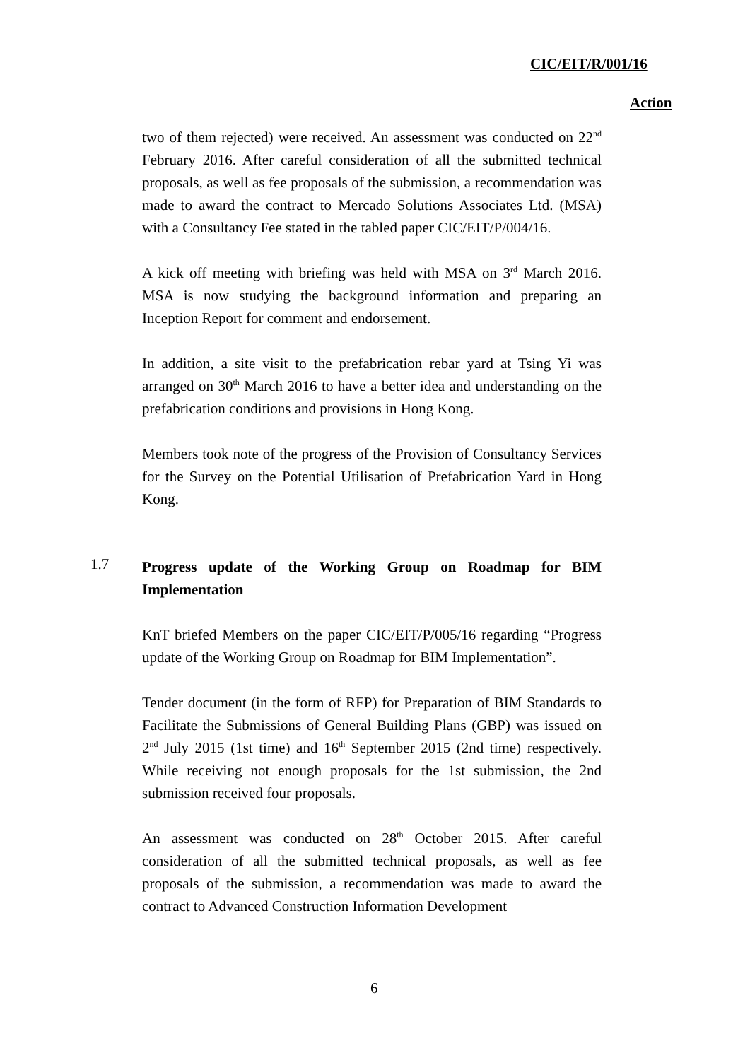CIC/EIT/R/001/16
Action
two of them rejected) were received. An assessment was conducted on 22<sup>nd</sup> February 2016. After careful consideration of all the submitted technical proposals, as well as fee proposals of the submission, a recommendation was made to award the contract to Mercado Solutions Associates Ltd. (MSA) with a Consultancy Fee stated in the tabled paper CIC/EIT/P/004/16.
A kick off meeting with briefing was held with MSA on 3<sup>rd</sup> March 2016. MSA is now studying the background information and preparing an Inception Report for comment and endorsement.
In addition, a site visit to the prefabrication rebar yard at Tsing Yi was arranged on 30<sup>th</sup> March 2016 to have a better idea and understanding on the prefabrication conditions and provisions in Hong Kong.
Members took note of the progress of the Provision of Consultancy Services for the Survey on the Potential Utilisation of Prefabrication Yard in Hong Kong.
1.7 Progress update of the Working Group on Roadmap for BIM Implementation
KnT briefed Members on the paper CIC/EIT/P/005/16 regarding “Progress update of the Working Group on Roadmap for BIM Implementation”.
Tender document (in the form of RFP) for Preparation of BIM Standards to Facilitate the Submissions of General Building Plans (GBP) was issued on 2<sup>nd</sup> July 2015 (1st time) and 16<sup>th</sup> September 2015 (2nd time) respectively. While receiving not enough proposals for the 1st submission, the 2nd submission received four proposals.
An assessment was conducted on 28<sup>th</sup> October 2015. After careful consideration of all the submitted technical proposals, as well as fee proposals of the submission, a recommendation was made to award the contract to Advanced Construction Information Development
6